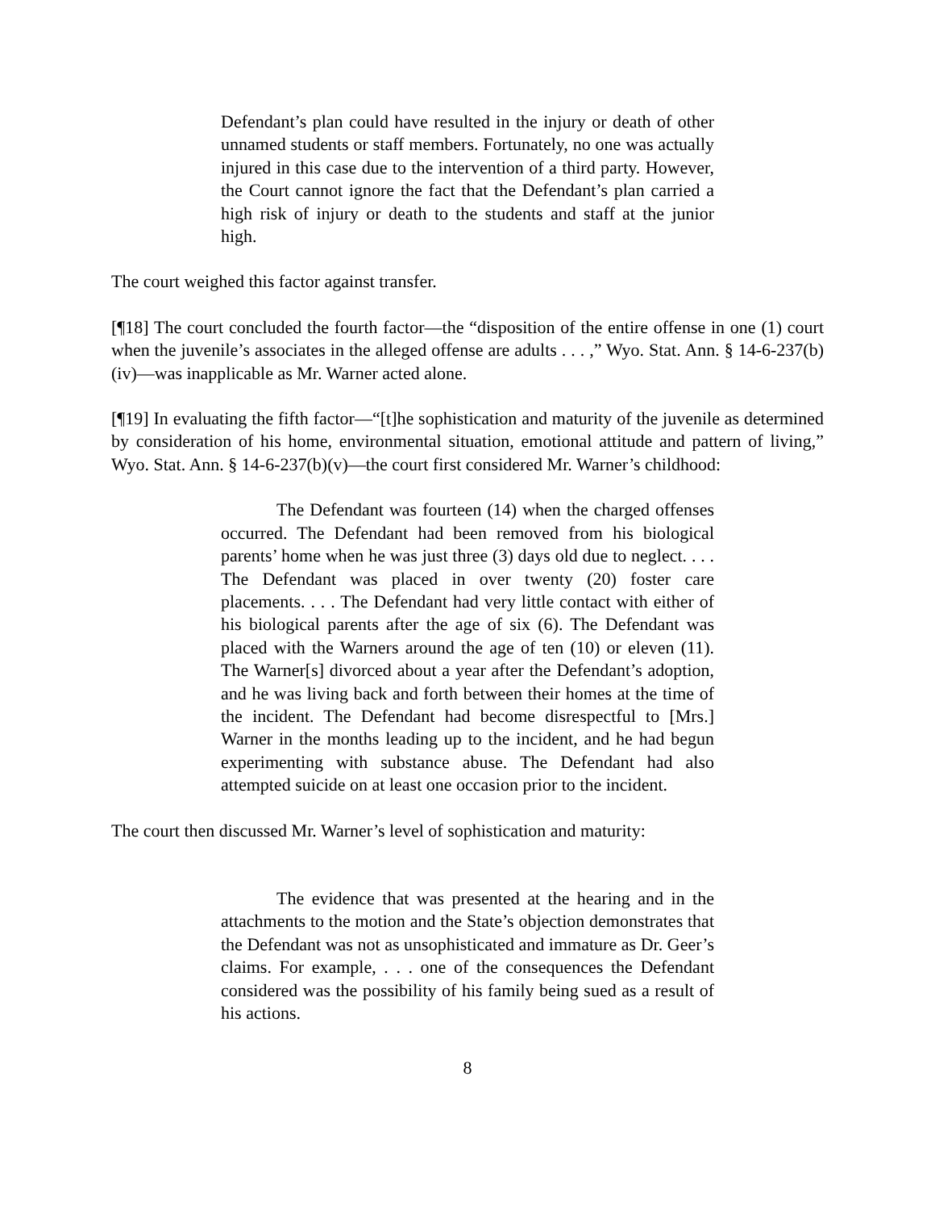Defendant’s plan could have resulted in the injury or death of other unnamed students or staff members. Fortunately, no one was actually injured in this case due to the intervention of a third party. However, the Court cannot ignore the fact that the Defendant’s plan carried a high risk of injury or death to the students and staff at the junior high.
The court weighed this factor against transfer.
[¶18] The court concluded the fourth factor—the “disposition of the entire offense in one (1) court when the juvenile’s associates in the alleged offense are adults . . . ,” Wyo. Stat. Ann. § 14-6-237(b)(iv)—was inapplicable as Mr. Warner acted alone.
[¶19] In evaluating the fifth factor—“[t]he sophistication and maturity of the juvenile as determined by consideration of his home, environmental situation, emotional attitude and pattern of living,” Wyo. Stat. Ann. § 14-6-237(b)(v)—the court first considered Mr. Warner’s childhood:
The Defendant was fourteen (14) when the charged offenses occurred. The Defendant had been removed from his biological parents’ home when he was just three (3) days old due to neglect. . . . The Defendant was placed in over twenty (20) foster care placements. . . . The Defendant had very little contact with either of his biological parents after the age of six (6). The Defendant was placed with the Warners around the age of ten (10) or eleven (11). The Warner[s] divorced about a year after the Defendant’s adoption, and he was living back and forth between their homes at the time of the incident. The Defendant had become disrespectful to [Mrs.] Warner in the months leading up to the incident, and he had begun experimenting with substance abuse. The Defendant had also attempted suicide on at least one occasion prior to the incident.
The court then discussed Mr. Warner’s level of sophistication and maturity:
The evidence that was presented at the hearing and in the attachments to the motion and the State’s objection demonstrates that the Defendant was not as unsophisticated and immature as Dr. Geer’s claims. For example, . . . one of the consequences the Defendant considered was the possibility of his family being sued as a result of his actions.
8